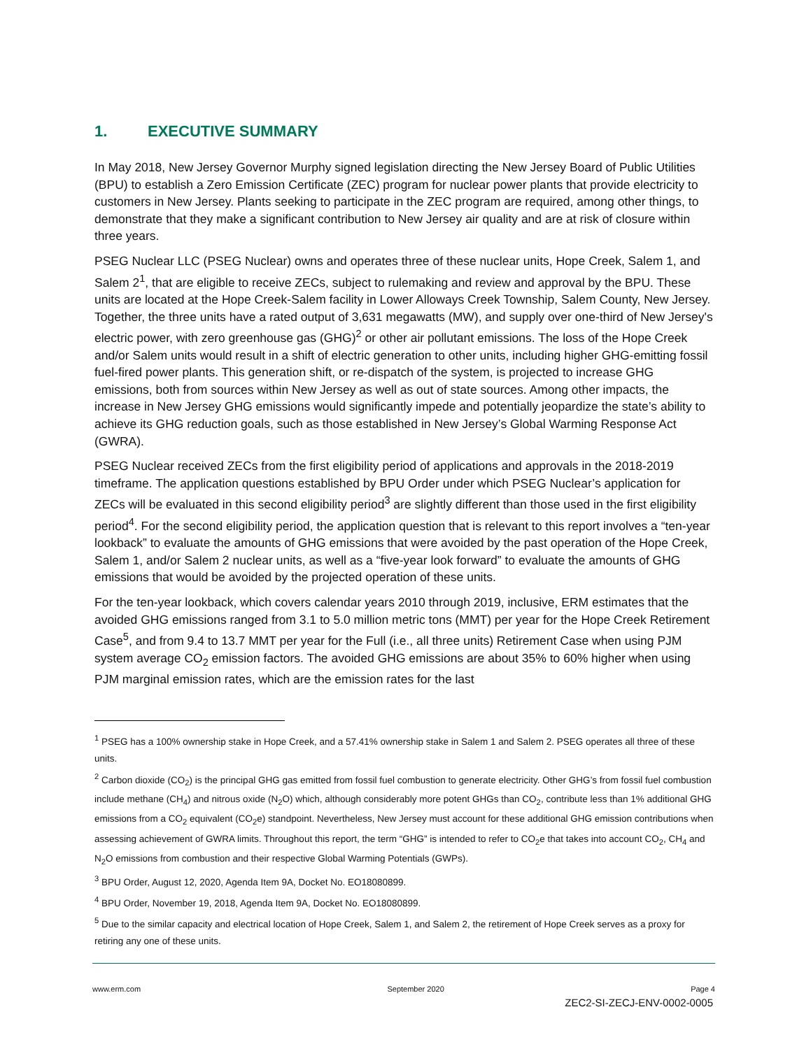1. EXECUTIVE SUMMARY
In May 2018, New Jersey Governor Murphy signed legislation directing the New Jersey Board of Public Utilities (BPU) to establish a Zero Emission Certificate (ZEC) program for nuclear power plants that provide electricity to customers in New Jersey. Plants seeking to participate in the ZEC program are required, among other things, to demonstrate that they make a significant contribution to New Jersey air quality and are at risk of closure within three years.
PSEG Nuclear LLC (PSEG Nuclear) owns and operates three of these nuclear units, Hope Creek, Salem 1, and Salem 2<sup>1</sup>, that are eligible to receive ZECs, subject to rulemaking and review and approval by the BPU. These units are located at the Hope Creek-Salem facility in Lower Alloways Creek Township, Salem County, New Jersey. Together, the three units have a rated output of 3,631 megawatts (MW), and supply over one-third of New Jersey's electric power, with zero greenhouse gas (GHG)<sup>2</sup> or other air pollutant emissions. The loss of the Hope Creek and/or Salem units would result in a shift of electric generation to other units, including higher GHG-emitting fossil fuel-fired power plants. This generation shift, or re-dispatch of the system, is projected to increase GHG emissions, both from sources within New Jersey as well as out of state sources. Among other impacts, the increase in New Jersey GHG emissions would significantly impede and potentially jeopardize the state’s ability to achieve its GHG reduction goals, such as those established in New Jersey’s Global Warming Response Act (GWRA).
PSEG Nuclear received ZECs from the first eligibility period of applications and approvals in the 2018-2019 timeframe. The application questions established by BPU Order under which PSEG Nuclear’s application for ZECs will be evaluated in this second eligibility period<sup>3</sup> are slightly different than those used in the first eligibility period<sup>4</sup>. For the second eligibility period, the application question that is relevant to this report involves a “ten-year lookback” to evaluate the amounts of GHG emissions that were avoided by the past operation of the Hope Creek, Salem 1, and/or Salem 2 nuclear units, as well as a “five-year look forward” to evaluate the amounts of GHG emissions that would be avoided by the projected operation of these units.
For the ten-year lookback, which covers calendar years 2010 through 2019, inclusive, ERM estimates that the avoided GHG emissions ranged from 3.1 to 5.0 million metric tons (MMT) per year for the Hope Creek Retirement Case<sup>5</sup>, and from 9.4 to 13.7 MMT per year for the Full (i.e., all three units) Retirement Case when using PJM system average CO<sub>2</sub> emission factors. The avoided GHG emissions are about 35% to 60% higher when using PJM marginal emission rates, which are the emission rates for the last
<sup>1</sup> PSEG has a 100% ownership stake in Hope Creek, and a 57.41% ownership stake in Salem 1 and Salem 2. PSEG operates all three of these units.
<sup>2</sup> Carbon dioxide (CO<sub>2</sub>) is the principal GHG gas emitted from fossil fuel combustion to generate electricity. Other GHG’s from fossil fuel combustion include methane (CH<sub>4</sub>) and nitrous oxide (N<sub>2</sub>O) which, although considerably more potent GHGs than CO<sub>2</sub>, contribute less than 1% additional GHG emissions from a CO<sub>2</sub> equivalent (CO<sub>2</sub>e) standpoint. Nevertheless, New Jersey must account for these additional GHG emission contributions when assessing achievement of GWRA limits. Throughout this report, the term “GHG” is intended to refer to CO<sub>2</sub>e that takes into account CO<sub>2</sub>, CH<sub>4</sub> and N<sub>2</sub>O emissions from combustion and their respective Global Warming Potentials (GWPs).
<sup>3</sup> BPU Order, August 12, 2020, Agenda Item 9A, Docket No. EO18080899.
<sup>4</sup> BPU Order, November 19, 2018, Agenda Item 9A, Docket No. EO18080899.
<sup>5</sup> Due to the similar capacity and electrical location of Hope Creek, Salem 1, and Salem 2, the retirement of Hope Creek serves as a proxy for retiring any one of these units.
www.erm.com September 2020 Page 4
ZEC2-SI-ZECJ-ENV-0002-0005